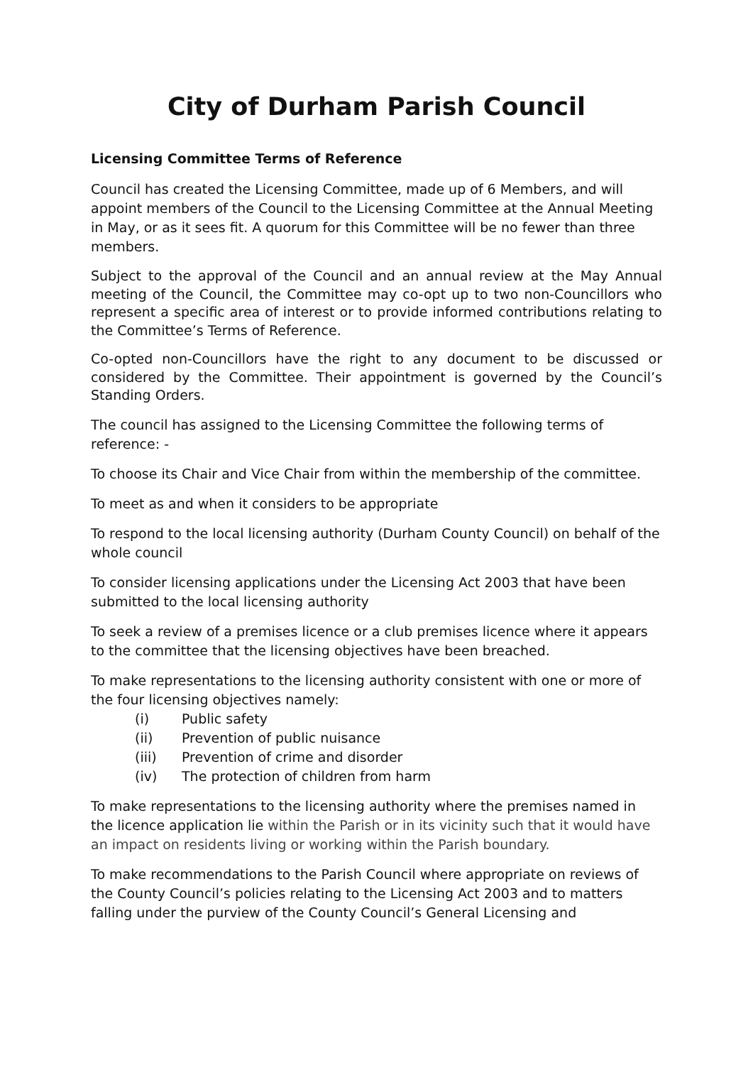City of Durham Parish Council
Licensing Committee Terms of Reference
Council has created the Licensing Committee, made up of 6 Members, and will appoint members of the Council to the Licensing Committee at the Annual Meeting in May, or as it sees fit. A quorum for this Committee will be no fewer than three members.
Subject to the approval of the Council and an annual review at the May Annual meeting of the Council, the Committee may co-opt up to two non-Councillors who represent a specific area of interest or to provide informed contributions relating to the Committee’s Terms of Reference.
Co-opted non-Councillors have the right to any document to be discussed or considered by the Committee. Their appointment is governed by the Council’s Standing Orders.
The council has assigned to the Licensing Committee the following terms of reference: -
To choose its Chair and Vice Chair from within the membership of the committee.
To meet as and when it considers to be appropriate
To respond to the local licensing authority (Durham County Council) on behalf of the whole council
To consider licensing applications under the Licensing Act 2003 that have been submitted to the local licensing authority
To seek a review of a premises licence or a club premises licence where it appears to the committee that the licensing objectives have been breached.
To make representations to the licensing authority consistent with one or more of the four licensing objectives namely:
(i) Public safety
(ii) Prevention of public nuisance
(iii) Prevention of crime and disorder
(iv) The protection of children from harm
To make representations to the licensing authority where the premises named in the licence application lie within the Parish or in its vicinity such that it would have an impact on residents living or working within the Parish boundary.
To make recommendations to the Parish Council where appropriate on reviews of the County Council’s policies relating to the Licensing Act 2003 and to matters falling under the purview of the County Council’s General Licensing and